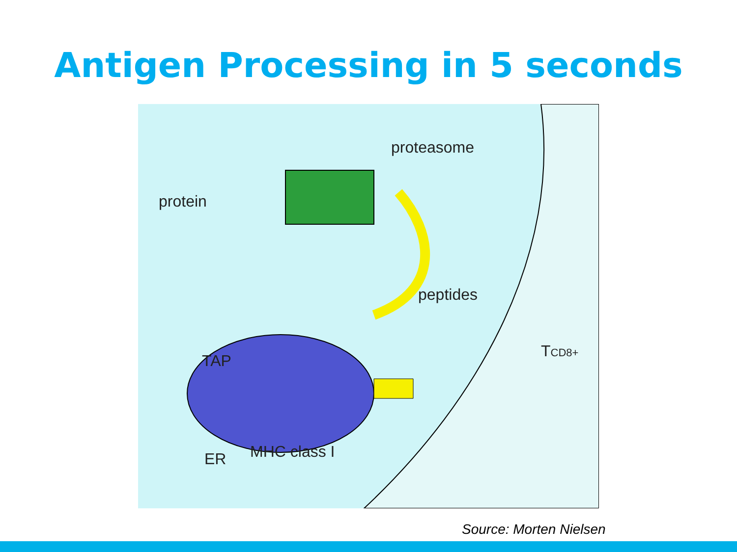Antigen Processing in 5 seconds
protein
proteasome
peptides
TAP
ER MHC class I
TCD8+
Source: Morten Nielsen